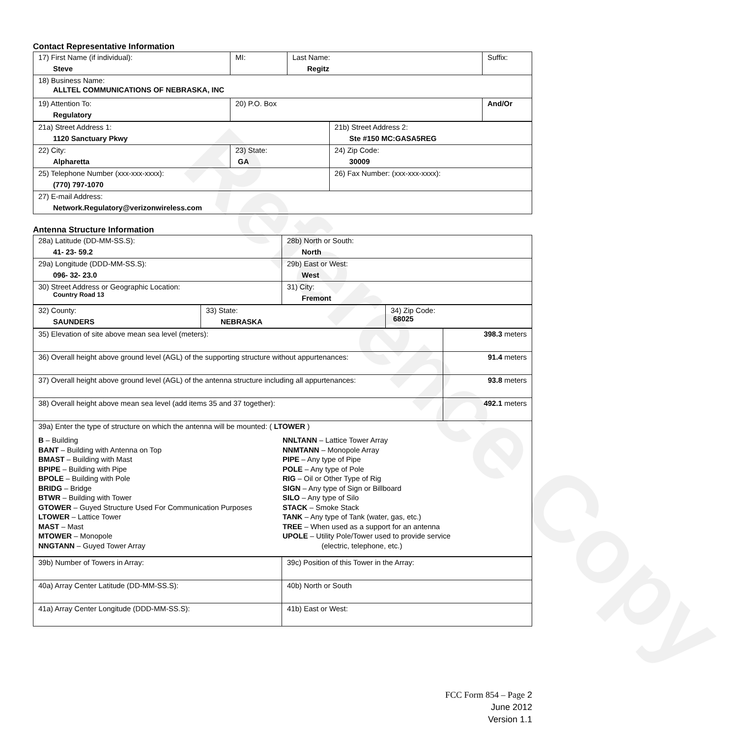Reference Copy
Contact Representative Information
| 17) First Name (if individual): Steve | MI: | Last Name: Regitz | Suffix: |
| 18) Business Name: ALLTEL COMMUNICATIONS OF NEBRASKA, INC | | | |
| 19) Attention To: Regulatory | 20) P.O. Box | | And/Or |
| 21a) Street Address 1: 1120 Sanctuary Pkwy | | 21b) Street Address 2: Ste #150 MC:GASA5REG |
| 22) City: Alpharetta | 23) State: GA | 24) Zip Code: 30009 |
| 25) Telephone Number (xxx-xxx-xxxx): (770) 797-1070 | | 26) Fax Number: (xxx-xxx-xxxx): |
| 27) E-mail Address: Network.Regulatory@verizonwireless.com | | |
Antenna Structure Information
| 28a) Latitude (DD-MM-SS.S): 41- 23- 59.2 | 28b) North or South: North |
| 29a) Longitude (DDD-MM-SS.S): 096- 32- 23.0 | 29b) East or West: West |
| 30) Street Address or Geographic Location: Country Road 13 | 31) City: Fremont |
| 32) County: SAUNDERS | 33) State: NEBRASKA | 34) Zip Code: 68025 |
| 35) Elevation of site above mean sea level (meters): | 398.3 meters |
| 36) Overall height above ground level (AGL) of the supporting structure without appurtenances: | 91.4 meters |
| 37) Overall height above ground level (AGL) of the antenna structure including all appurtenances: | 93.8 meters |
| 38) Overall height above mean sea level (add items 35 and 37 together): | 492.1 meters |
| 39a) Enter the type of structure on which the antenna will be mounted: ( LTOWER ) B – Building BANT – Building with Antenna on Top BMAST – Building with Mast BPIPE – Building with Pipe BPOLE – Building with Pole BRIDG – Bridge BTWR – Building with Tower GTOWER – Guyed Structure Used For Communication Purposes LTOWER – Lattice Tower MAST – Mast MTOWER – Monopole NNGTANN – Guyed Tower Array NNLTANN – Lattice Tower Array NNMTANN – Monopole Array PIPE – Any type of Pipe POLE – Any type of Pole RIG – Oil or Other Type of Rig SIGN – Any type of Sign or Billboard SILO – Any type of Silo STACK – Smoke Stack TANK – Any type of Tank (water, gas, etc.) TREE – When used as a support for an antenna UPOLE – Utility Pole/Tower used to provide service (electric, telephone, etc.) | |
| 39b) Number of Towers in Array: | 39c) Position of this Tower in the Array: |
| 40a) Array Center Latitude (DD-MM-SS.S): | 40b) North or South |
| 41a) Array Center Longitude (DDD-MM-SS.S): | 41b) East or West: |
FCC Form 854 – Page 2
June 2012
Version 1.1